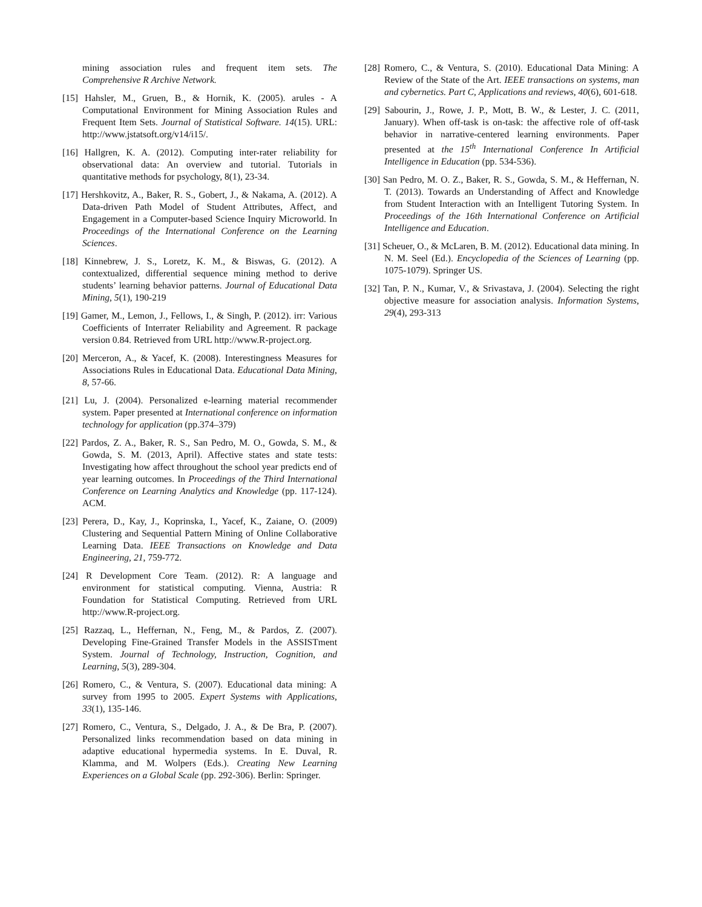mining association rules and frequent item sets. The Comprehensive R Archive Network.
[15] Hahsler, M., Gruen, B., & Hornik, K. (2005). arules - A Computational Environment for Mining Association Rules and Frequent Item Sets. Journal of Statistical Software. 14(15). URL: http://www.jstatsoft.org/v14/i15/.
[16] Hallgren, K. A. (2012). Computing inter-rater reliability for observational data: An overview and tutorial. Tutorials in quantitative methods for psychology, 8(1), 23-34.
[17] Hershkovitz, A., Baker, R. S., Gobert, J., & Nakama, A. (2012). A Data-driven Path Model of Student Attributes, Affect, and Engagement in a Computer-based Science Inquiry Microworld. In Proceedings of the International Conference on the Learning Sciences.
[18] Kinnebrew, J. S., Loretz, K. M., & Biswas, G. (2012). A contextualized, differential sequence mining method to derive students’ learning behavior patterns. Journal of Educational Data Mining, 5(1), 190-219
[19] Gamer, M., Lemon, J., Fellows, I., & Singh, P. (2012). irr: Various Coefficients of Interrater Reliability and Agreement. R package version 0.84. Retrieved from URL http://www.R-project.org.
[20] Merceron, A., & Yacef, K. (2008). Interestingness Measures for Associations Rules in Educational Data. Educational Data Mining, 8, 57-66.
[21] Lu, J. (2004). Personalized e-learning material recommender system. Paper presented at International conference on information technology for application (pp.374–379)
[22] Pardos, Z. A., Baker, R. S., San Pedro, M. O., Gowda, S. M., & Gowda, S. M. (2013, April). Affective states and state tests: Investigating how affect throughout the school year predicts end of year learning outcomes. In Proceedings of the Third International Conference on Learning Analytics and Knowledge (pp. 117-124). ACM.
[23] Perera, D., Kay, J., Koprinska, I., Yacef, K., Zaiane, O. (2009) Clustering and Sequential Pattern Mining of Online Collaborative Learning Data. IEEE Transactions on Knowledge and Data Engineering, 21, 759-772.
[24] R Development Core Team. (2012). R: A language and environment for statistical computing. Vienna, Austria: R Foundation for Statistical Computing. Retrieved from URL http://www.R-project.org.
[25] Razzaq, L., Heffernan, N., Feng, M., & Pardos, Z. (2007). Developing Fine-Grained Transfer Models in the ASSISTment System. Journal of Technology, Instruction, Cognition, and Learning, 5(3), 289-304.
[26] Romero, C., & Ventura, S. (2007). Educational data mining: A survey from 1995 to 2005. Expert Systems with Applications, 33(1), 135-146.
[27] Romero, C., Ventura, S., Delgado, J. A., & De Bra, P. (2007). Personalized links recommendation based on data mining in adaptive educational hypermedia systems. In E. Duval, R. Klamma, and M. Wolpers (Eds.). Creating New Learning Experiences on a Global Scale (pp. 292-306). Berlin: Springer.
[28] Romero, C., & Ventura, S. (2010). Educational Data Mining: A Review of the State of the Art. IEEE transactions on systems, man and cybernetics. Part C, Applications and reviews, 40(6), 601-618.
[29] Sabourin, J., Rowe, J. P., Mott, B. W., & Lester, J. C. (2011, January). When off-task is on-task: the affective role of off-task behavior in narrative-centered learning environments. Paper presented at the 15<sup>th</sup> International Conference In Artificial Intelligence in Education (pp. 534-536).
[30] San Pedro, M. O. Z., Baker, R. S., Gowda, S. M., & Heffernan, N. T. (2013). Towards an Understanding of Affect and Knowledge from Student Interaction with an Intelligent Tutoring System. In Proceedings of the 16th International Conference on Artificial Intelligence and Education.
[31] Scheuer, O., & McLaren, B. M. (2012). Educational data mining. In N. M. Seel (Ed.). Encyclopedia of the Sciences of Learning (pp. 1075-1079). Springer US.
[32] Tan, P. N., Kumar, V., & Srivastava, J. (2004). Selecting the right objective measure for association analysis. Information Systems, 29(4), 293-313